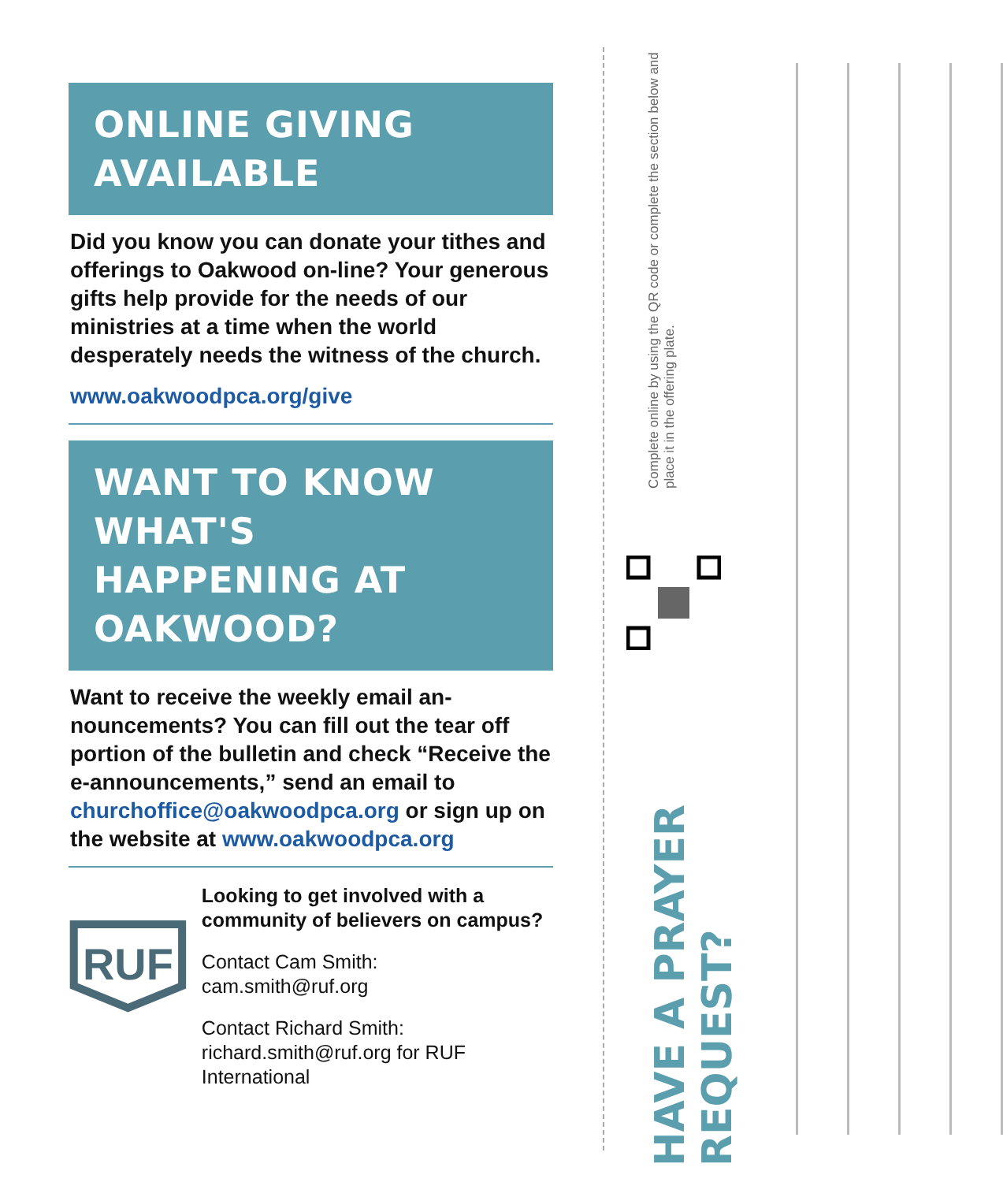ONLINE GIVING
AVAILABLE
Did you know you can donate your tithes and offerings to Oakwood on-line? Your generous gifts help provide for the needs of our ministries at a time when the world desperately needs the witness of the church.
www.oakwoodpca.org/give
WANT TO KNOW WHAT'S
HAPPENING AT
OAKWOOD?
Want to receive the weekly email an-nouncements? You can fill out the tear off portion of the bulletin and check “Receive the e-announcements,” send an email to churchoffice@oakwoodpca.org or sign up on the website at www.oakwoodpca.org
RUF
Looking to get involved with a community of believers on campus?
Contact Cam Smith:
cam.smith@ruf.org
Contact Richard Smith:
richard.smith@ruf.org for RUF International
Complete online by using the QR code or complete the section below and place it in the offering plate.
HAVE A PRAYER REQUEST?